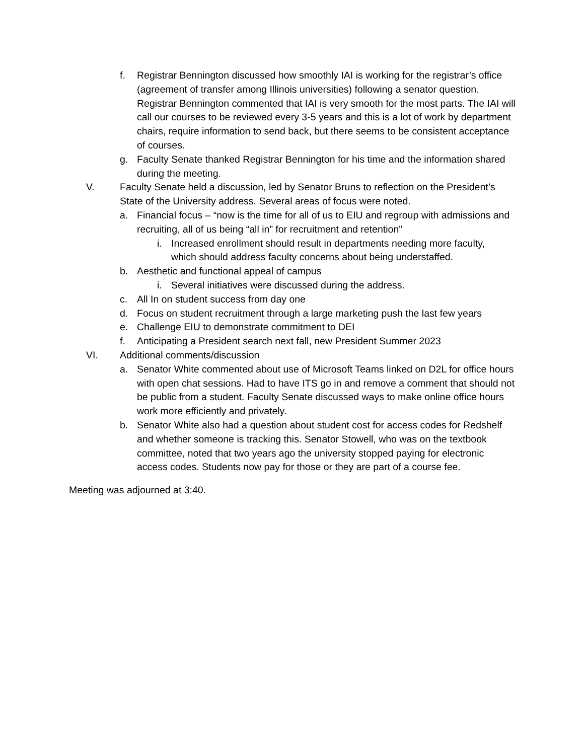f. Registrar Bennington discussed how smoothly IAI is working for the registrar’s office (agreement of transfer among Illinois universities) following a senator question. Registrar Bennington commented that IAI is very smooth for the most parts. The IAI will call our courses to be reviewed every 3-5 years and this is a lot of work by department chairs, require information to send back, but there seems to be consistent acceptance of courses.
g. Faculty Senate thanked Registrar Bennington for his time and the information shared during the meeting.
V. Faculty Senate held a discussion, led by Senator Bruns to reflection on the President’s State of the University address. Several areas of focus were noted.
a. Financial focus – “now is the time for all of us to EIU and regroup with admissions and recruiting, all of us being “all in” for recruitment and retention”
i. Increased enrollment should result in departments needing more faculty, which should address faculty concerns about being understaffed.
b. Aesthetic and functional appeal of campus
i. Several initiatives were discussed during the address.
c. All In on student success from day one
d. Focus on student recruitment through a large marketing push the last few years
e. Challenge EIU to demonstrate commitment to DEI
f. Anticipating a President search next fall, new President Summer 2023
VI. Additional comments/discussion
a. Senator White commented about use of Microsoft Teams linked on D2L for office hours with open chat sessions. Had to have ITS go in and remove a comment that should not be public from a student. Faculty Senate discussed ways to make online office hours work more efficiently and privately.
b. Senator White also had a question about student cost for access codes for Redshelf and whether someone is tracking this. Senator Stowell, who was on the textbook committee, noted that two years ago the university stopped paying for electronic access codes. Students now pay for those or they are part of a course fee.
Meeting was adjourned at 3:40.